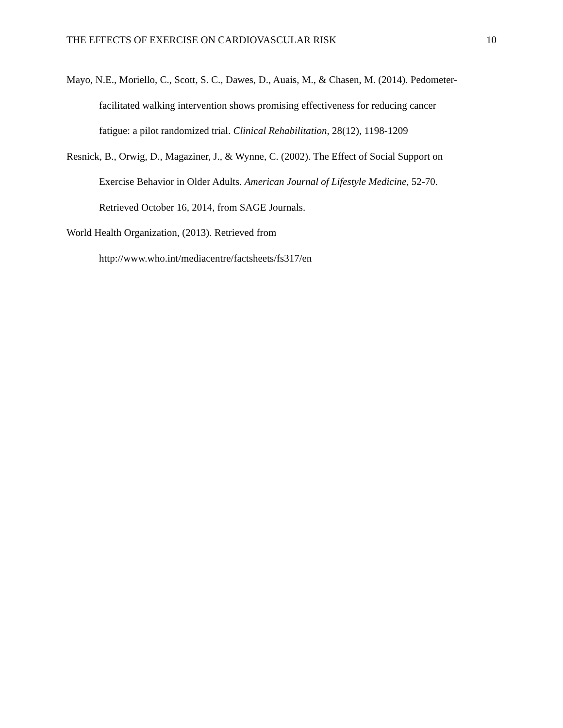THE EFFECTS OF EXERCISE ON CARDIOVASCULAR RISK 10
Mayo, N.E., Moriello, C., Scott, S. C., Dawes, D., Auais, M., & Chasen, M. (2014). Pedometer-facilitated walking intervention shows promising effectiveness for reducing cancer fatigue: a pilot randomized trial. Clinical Rehabilitation, 28(12), 1198-1209
Resnick, B., Orwig, D., Magaziner, J., & Wynne, C. (2002). The Effect of Social Support on Exercise Behavior in Older Adults. American Journal of Lifestyle Medicine, 52-70. Retrieved October 16, 2014, from SAGE Journals.
World Health Organization, (2013). Retrieved from
http://www.who.int/mediacentre/factsheets/fs317/en